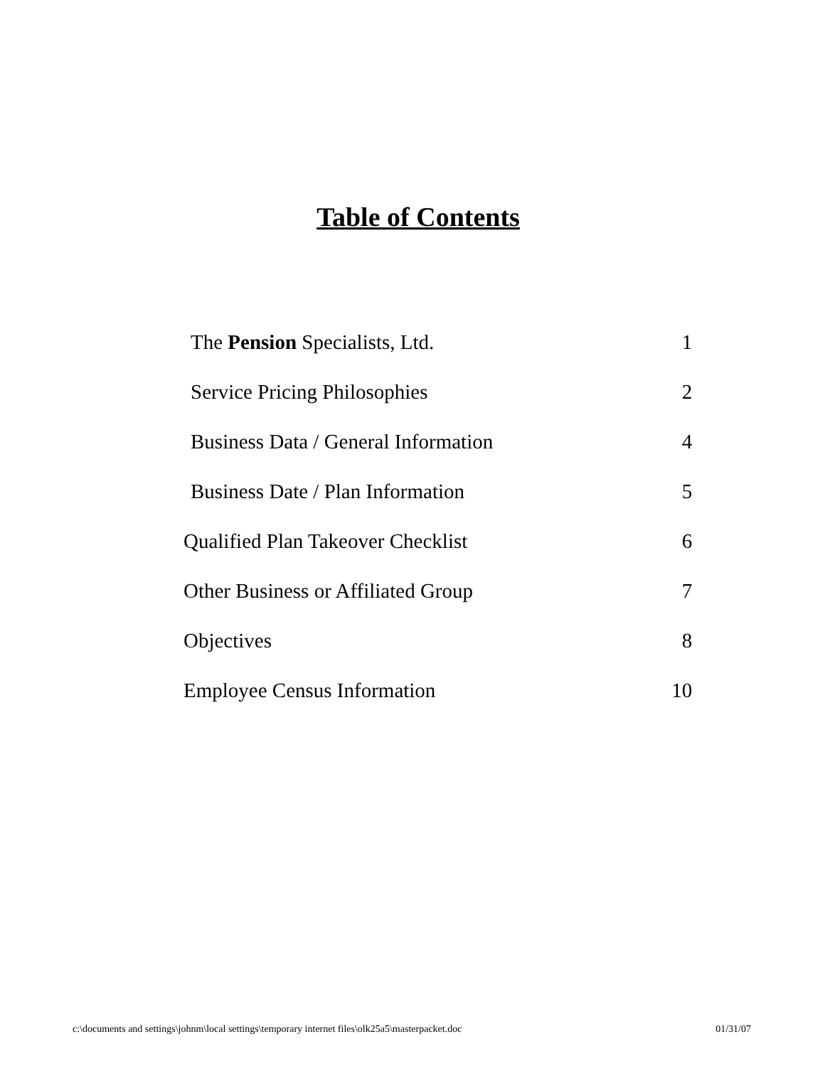Table of Contents
| The Pension Specialists, Ltd. | 1 |
| Service Pricing Philosophies | 2 |
| Business Data / General Information | 4 |
| Business Date / Plan Information | 5 |
| Qualified Plan Takeover Checklist | 6 |
| Other Business or Affiliated Group | 7 |
| Objectives | 8 |
| Employee Census Information | 10 |
c:\documents and settings\johnm\local settings\temporary internet files\olk25a5\masterpacket.doc 01/31/07